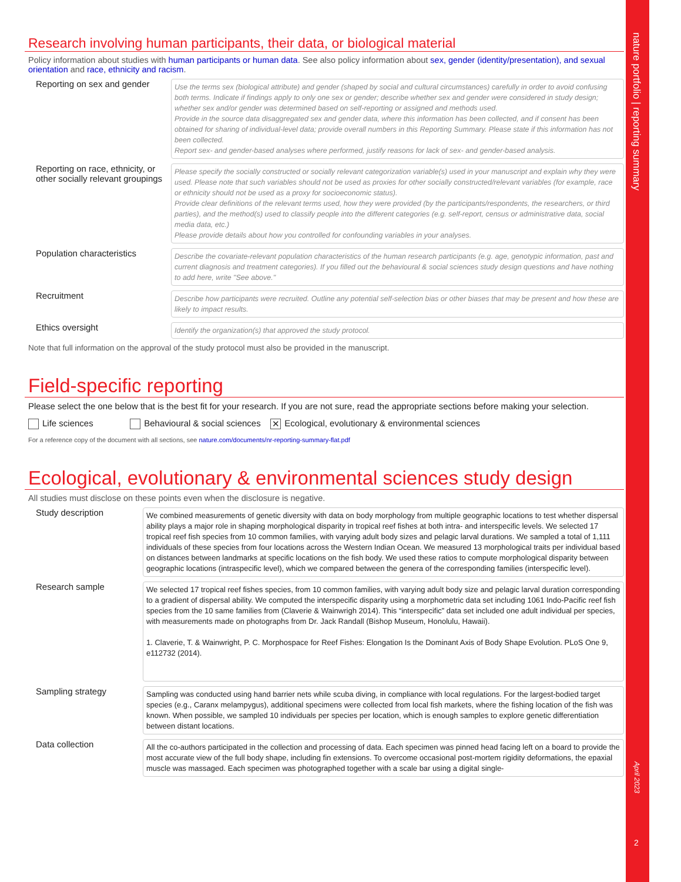nature portfolio | reporting summary
April 2023
2
Research involving human participants, their data, or biological material
Policy information about studies with human participants or human data. See also policy information about sex, gender (identity/presentation), and sexual orientation and race, ethnicity and racism.
Reporting on sex and gender
Use the terms sex (biological attribute) and gender (shaped by social and cultural circumstances) carefully in order to avoid confusing both terms. Indicate if findings apply to only one sex or gender; describe whether sex and gender were considered in study design; whether sex and/or gender was determined based on self-reporting or assigned and methods used.
Provide in the source data disaggregated sex and gender data, where this information has been collected, and if consent has been obtained for sharing of individual-level data; provide overall numbers in this Reporting Summary. Please state if this information has not been collected.
Report sex- and gender-based analyses where performed, justify reasons for lack of sex- and gender-based analysis.
Reporting on race, ethnicity, or other socially relevant groupings
Please specify the socially constructed or socially relevant categorization variable(s) used in your manuscript and explain why they were used. Please note that such variables should not be used as proxies for other socially constructed/relevant variables (for example, race or ethnicity should not be used as a proxy for socioeconomic status).
Provide clear definitions of the relevant terms used, how they were provided (by the participants/respondents, the researchers, or third parties), and the method(s) used to classify people into the different categories (e.g. self-report, census or administrative data, social media data, etc.)
Please provide details about how you controlled for confounding variables in your analyses.
Population characteristics
Describe the covariate-relevant population characteristics of the human research participants (e.g. age, genotypic information, past and current diagnosis and treatment categories). If you filled out the behavioural & social sciences study design questions and have nothing to add here, write "See above."
Recruitment
Describe how participants were recruited. Outline any potential self-selection bias or other biases that may be present and how these are likely to impact results.
Ethics oversight
Identify the organization(s) that approved the study protocol.
Note that full information on the approval of the study protocol must also be provided in the manuscript.
Field-specific reporting
Please select the one below that is the best fit for your research. If you are not sure, read the appropriate sections before making your selection.
Life sciences Behavioural & social sciences ✕ Ecological, evolutionary & environmental sciences
For a reference copy of the document with all sections, see nature.com/documents/nr-reporting-summary-flat.pdf
Ecological, evolutionary & environmental sciences study design
All studies must disclose on these points even when the disclosure is negative.
Study description
We combined measurements of genetic diversity with data on body morphology from multiple geographic locations to test whether dispersal ability plays a major role in shaping morphological disparity in tropical reef fishes at both intra- and interspecific levels. We selected 17 tropical reef fish species from 10 common families, with varying adult body sizes and pelagic larval durations. We sampled a total of 1,111 individuals of these species from four locations across the Western Indian Ocean. We measured 13 morphological traits per individual based on distances between landmarks at specific locations on the fish body. We used these ratios to compute morphological disparity between geographic locations (intraspecific level), which we compared between the genera of the corresponding families (interspecific level).
Research sample
We selected 17 tropical reef fishes species, from 10 common families, with varying adult body size and pelagic larval duration corresponding to a gradient of dispersal ability. We computed the interspecific disparity using a morphometric data set including 1061 Indo-Pacific reef fish species from the 10 same families from (Claverie & Wainwrigh 2014). This “interspecific” data set included one adult individual per species, with measurements made on photographs from Dr. Jack Randall (Bishop Museum, Honolulu, Hawaii).
1. Claverie, T. & Wainwright, P. C. Morphospace for Reef Fishes: Elongation Is the Dominant Axis of Body Shape Evolution. PLoS One 9, e112732 (2014).
Sampling strategy
Sampling was conducted using hand barrier nets while scuba diving, in compliance with local regulations. For the largest-bodied target species (e.g., Caranx melampygus), additional specimens were collected from local fish markets, where the fishing location of the fish was known. When possible, we sampled 10 individuals per species per location, which is enough samples to explore genetic differentiation between distant locations.
Data collection
All the co-authors participated in the collection and processing of data. Each specimen was pinned head facing left on a board to provide the most accurate view of the full body shape, including fin extensions. To overcome occasional post-mortem rigidity deformations, the epaxial muscle was massaged. Each specimen was photographed together with a scale bar using a digital single-